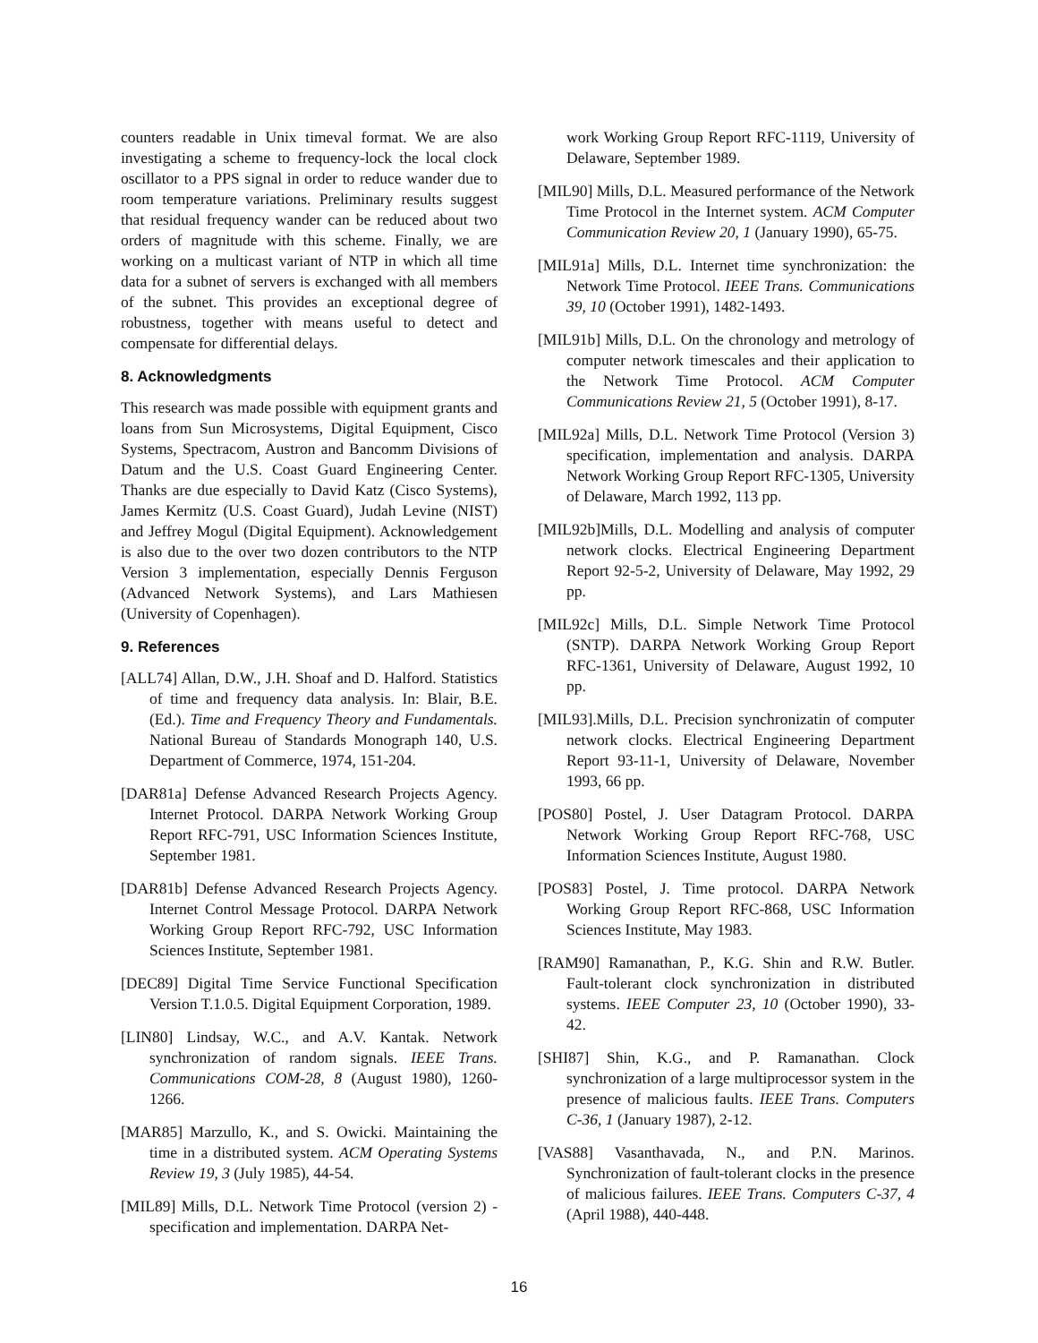counters readable in Unix timeval format. We are also investigating a scheme to frequency-lock the local clock oscillator to a PPS signal in order to reduce wander due to room temperature variations. Preliminary results suggest that residual frequency wander can be reduced about two orders of magnitude with this scheme. Finally, we are working on a multicast variant of NTP in which all time data for a subnet of servers is exchanged with all members of the subnet. This provides an exceptional degree of robustness, together with means useful to detect and compensate for differential delays.
8. Acknowledgments
This research was made possible with equipment grants and loans from Sun Microsystems, Digital Equipment, Cisco Systems, Spectracom, Austron and Bancomm Divisions of Datum and the U.S. Coast Guard Engineering Center. Thanks are due especially to David Katz (Cisco Systems), James Kermitz (U.S. Coast Guard), Judah Levine (NIST) and Jeffrey Mogul (Digital Equipment). Acknowledgement is also due to the over two dozen contributors to the NTP Version 3 implementation, especially Dennis Ferguson (Advanced Network Systems), and Lars Mathiesen (University of Copenhagen).
9. References
[ALL74] Allan, D.W., J.H. Shoaf and D. Halford. Statistics of time and frequency data analysis. In: Blair, B.E. (Ed.). Time and Frequency Theory and Fundamentals. National Bureau of Standards Monograph 140, U.S. Department of Commerce, 1974, 151-204.
[DAR81a] Defense Advanced Research Projects Agency. Internet Protocol. DARPA Network Working Group Report RFC-791, USC Information Sciences Institute, September 1981.
[DAR81b] Defense Advanced Research Projects Agency. Internet Control Message Protocol. DARPA Network Working Group Report RFC-792, USC Information Sciences Institute, September 1981.
[DEC89] Digital Time Service Functional Specification Version T.1.0.5. Digital Equipment Corporation, 1989.
[LIN80] Lindsay, W.C., and A.V. Kantak. Network synchronization of random signals. IEEE Trans. Communications COM-28, 8 (August 1980), 1260-1266.
[MAR85] Marzullo, K., and S. Owicki. Maintaining the time in a distributed system. ACM Operating Systems Review 19, 3 (July 1985), 44-54.
[MIL89] Mills, D.L. Network Time Protocol (version 2) - specification and implementation. DARPA Net-
work Working Group Report RFC-1119, University of Delaware, September 1989.
[MIL90] Mills, D.L. Measured performance of the Network Time Protocol in the Internet system. ACM Computer Communication Review 20, 1 (January 1990), 65-75.
[MIL91a] Mills, D.L. Internet time synchronization: the Network Time Protocol. IEEE Trans. Communications 39, 10 (October 1991), 1482-1493.
[MIL91b] Mills, D.L. On the chronology and metrology of computer network timescales and their application to the Network Time Protocol. ACM Computer Communications Review 21, 5 (October 1991), 8-17.
[MIL92a] Mills, D.L. Network Time Protocol (Version 3) specification, implementation and analysis. DARPA Network Working Group Report RFC-1305, University of Delaware, March 1992, 113 pp.
[MIL92b]Mills, D.L. Modelling and analysis of computer network clocks. Electrical Engineering Department Report 92-5-2, University of Delaware, May 1992, 29 pp.
[MIL92c] Mills, D.L. Simple Network Time Protocol (SNTP). DARPA Network Working Group Report RFC-1361, University of Delaware, August 1992, 10 pp.
[MIL93].Mills, D.L. Precision synchronizatin of computer network clocks. Electrical Engineering Department Report 93-11-1, University of Delaware, November 1993, 66 pp.
[POS80] Postel, J. User Datagram Protocol. DARPA Network Working Group Report RFC-768, USC Information Sciences Institute, August 1980.
[POS83] Postel, J. Time protocol. DARPA Network Working Group Report RFC-868, USC Information Sciences Institute, May 1983.
[RAM90] Ramanathan, P., K.G. Shin and R.W. Butler. Fault-tolerant clock synchronization in distributed systems. IEEE Computer 23, 10 (October 1990), 33-42.
[SHI87] Shin, K.G., and P. Ramanathan. Clock synchronization of a large multiprocessor system in the presence of malicious faults. IEEE Trans. Computers C-36, 1 (January 1987), 2-12.
[VAS88] Vasanthavada, N., and P.N. Marinos. Synchronization of fault-tolerant clocks in the presence of malicious failures. IEEE Trans. Computers C-37, 4 (April 1988), 440-448.
16